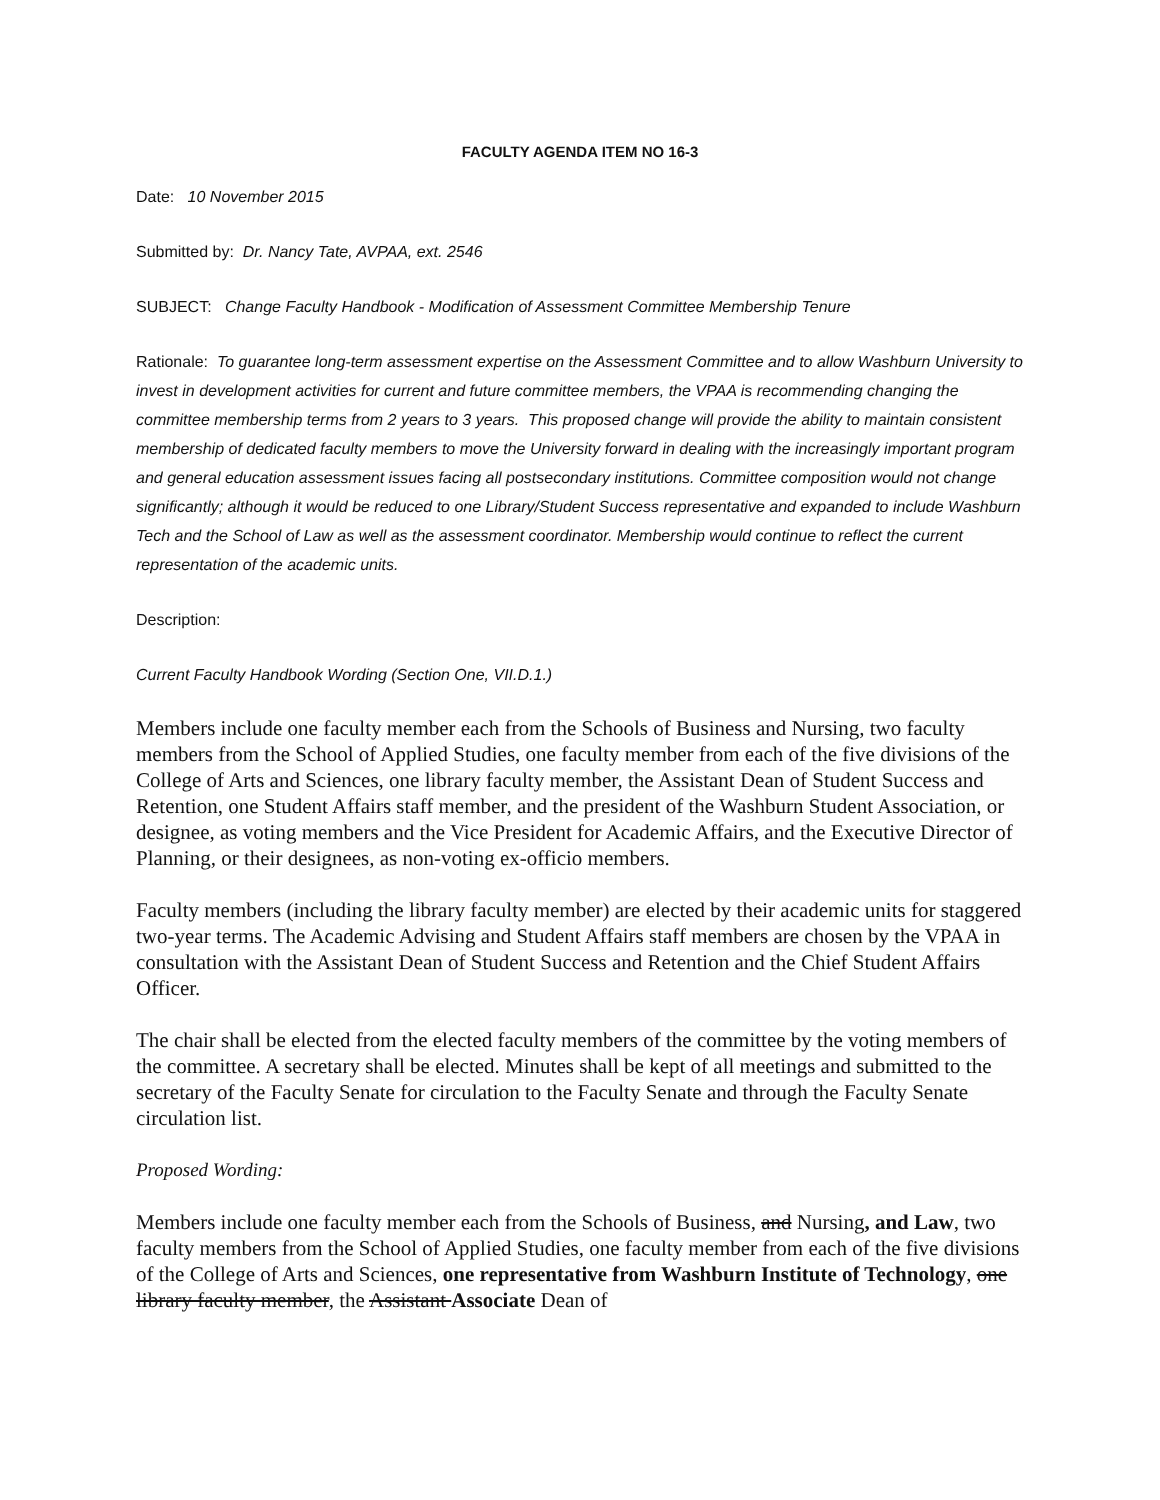FACULTY AGENDA ITEM NO 16-3
Date: 10 November 2015
Submitted by: Dr. Nancy Tate, AVPAA, ext. 2546
SUBJECT: Change Faculty Handbook - Modification of Assessment Committee Membership Tenure
Rationale: To guarantee long-term assessment expertise on the Assessment Committee and to allow Washburn University to invest in development activities for current and future committee members, the VPAA is recommending changing the committee membership terms from 2 years to 3 years. This proposed change will provide the ability to maintain consistent membership of dedicated faculty members to move the University forward in dealing with the increasingly important program and general education assessment issues facing all postsecondary institutions. Committee composition would not change significantly; although it would be reduced to one Library/Student Success representative and expanded to include Washburn Tech and the School of Law as well as the assessment coordinator. Membership would continue to reflect the current representation of the academic units.
Description:
Current Faculty Handbook Wording (Section One, VII.D.1.)
Members include one faculty member each from the Schools of Business and Nursing, two faculty members from the School of Applied Studies, one faculty member from each of the five divisions of the College of Arts and Sciences, one library faculty member, the Assistant Dean of Student Success and Retention, one Student Affairs staff member, and the president of the Washburn Student Association, or designee, as voting members and the Vice President for Academic Affairs, and the Executive Director of Planning, or their designees, as non-voting ex-officio members.
Faculty members (including the library faculty member) are elected by their academic units for staggered two-year terms. The Academic Advising and Student Affairs staff members are chosen by the VPAA in consultation with the Assistant Dean of Student Success and Retention and the Chief Student Affairs Officer.
The chair shall be elected from the elected faculty members of the committee by the voting members of the committee. A secretary shall be elected. Minutes shall be kept of all meetings and submitted to the secretary of the Faculty Senate for circulation to the Faculty Senate and through the Faculty Senate circulation list.
Proposed Wording:
Members include one faculty member each from the Schools of Business, and Nursing, and Law, two faculty members from the School of Applied Studies, one faculty member from each of the five divisions of the College of Arts and Sciences, one representative from Washburn Institute of Technology, one library faculty member, the Assistant Associate Dean of